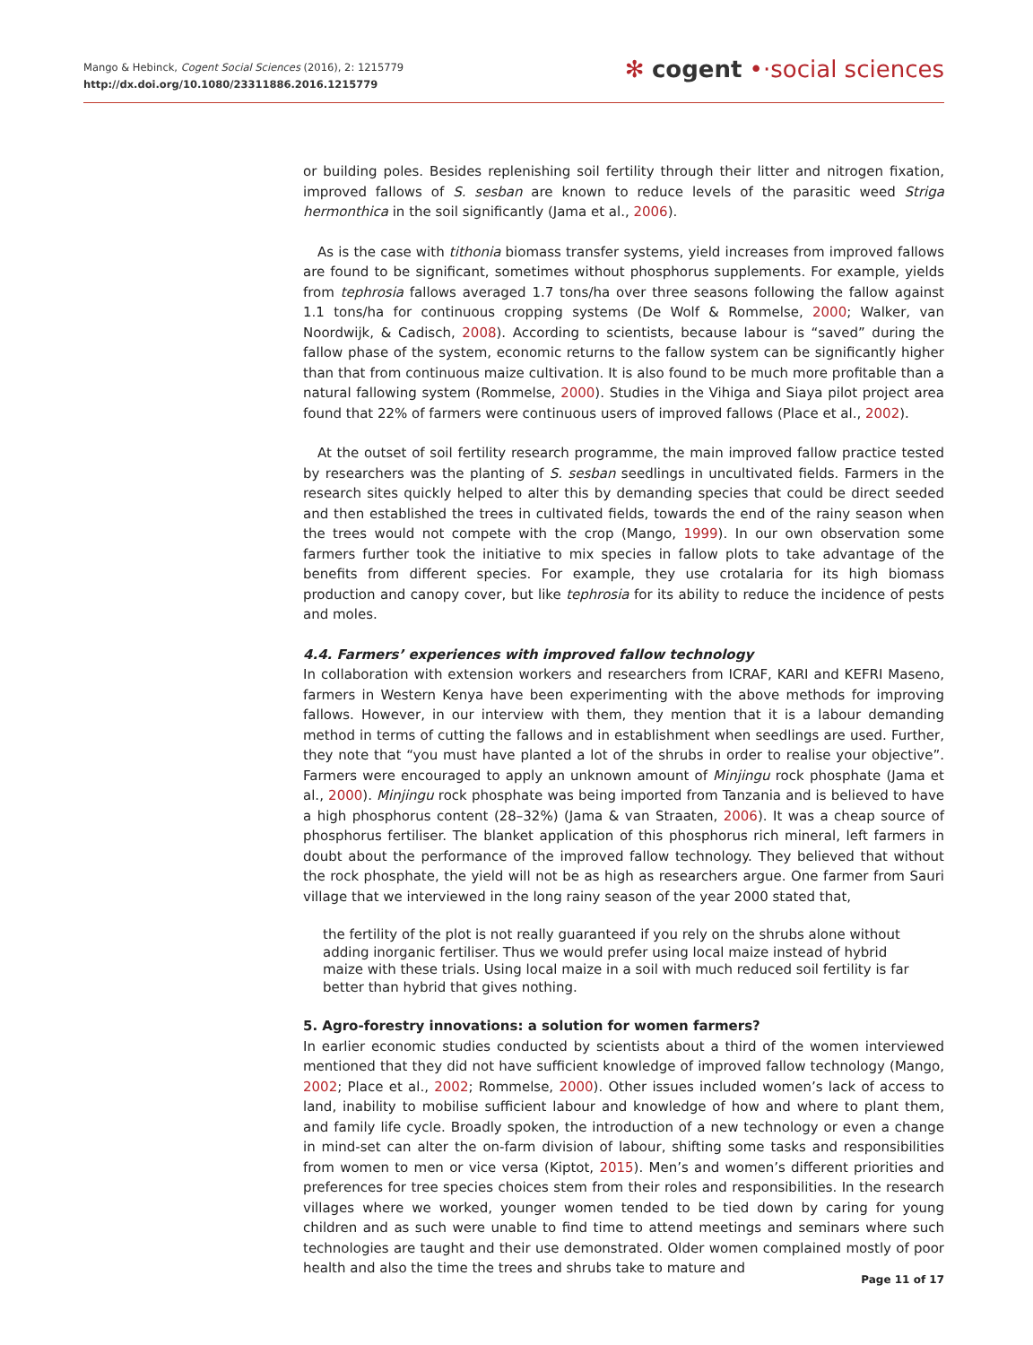Mango & Hebinck, Cogent Social Sciences (2016), 2: 1215779
http://dx.doi.org/10.1080/23311886.2016.1215779
✻ cogent •·social sciences
or building poles. Besides replenishing soil fertility through their litter and nitrogen fixation, improved fallows of S. sesban are known to reduce levels of the parasitic weed Striga hermonthica in the soil significantly (Jama et al., 2006).
As is the case with tithonia biomass transfer systems, yield increases from improved fallows are found to be significant, sometimes without phosphorus supplements. For example, yields from tephrosia fallows averaged 1.7 tons/ha over three seasons following the fallow against 1.1 tons/ha for continuous cropping systems (De Wolf & Rommelse, 2000; Walker, van Noordwijk, & Cadisch, 2008). According to scientists, because labour is “saved” during the fallow phase of the system, economic returns to the fallow system can be significantly higher than that from continuous maize cultivation. It is also found to be much more profitable than a natural fallowing system (Rommelse, 2000). Studies in the Vihiga and Siaya pilot project area found that 22% of farmers were continuous users of improved fallows (Place et al., 2002).
At the outset of soil fertility research programme, the main improved fallow practice tested by researchers was the planting of S. sesban seedlings in uncultivated fields. Farmers in the research sites quickly helped to alter this by demanding species that could be direct seeded and then established the trees in cultivated fields, towards the end of the rainy season when the trees would not compete with the crop (Mango, 1999). In our own observation some farmers further took the initiative to mix species in fallow plots to take advantage of the benefits from different species. For example, they use crotalaria for its high biomass production and canopy cover, but like tephrosia for its ability to reduce the incidence of pests and moles.
4.4. Farmers’ experiences with improved fallow technology
In collaboration with extension workers and researchers from ICRAF, KARI and KEFRI Maseno, farmers in Western Kenya have been experimenting with the above methods for improving fallows. However, in our interview with them, they mention that it is a labour demanding method in terms of cutting the fallows and in establishment when seedlings are used. Further, they note that “you must have planted a lot of the shrubs in order to realise your objective”. Farmers were encouraged to apply an unknown amount of Minjingu rock phosphate (Jama et al., 2000). Minjingu rock phosphate was being imported from Tanzania and is believed to have a high phosphorus content (28–32%) (Jama & van Straaten, 2006). It was a cheap source of phosphorus fertiliser. The blanket application of this phosphorus rich mineral, left farmers in doubt about the performance of the improved fallow technology. They believed that without the rock phosphate, the yield will not be as high as researchers argue. One farmer from Sauri village that we interviewed in the long rainy season of the year 2000 stated that,
the fertility of the plot is not really guaranteed if you rely on the shrubs alone without adding inorganic fertiliser. Thus we would prefer using local maize instead of hybrid maize with these trials. Using local maize in a soil with much reduced soil fertility is far better than hybrid that gives nothing.
5. Agro-forestry innovations: a solution for women farmers?
In earlier economic studies conducted by scientists about a third of the women interviewed mentioned that they did not have sufficient knowledge of improved fallow technology (Mango, 2002; Place et al., 2002; Rommelse, 2000). Other issues included women’s lack of access to land, inability to mobilise sufficient labour and knowledge of how and where to plant them, and family life cycle. Broadly spoken, the introduction of a new technology or even a change in mind-set can alter the on-farm division of labour, shifting some tasks and responsibilities from women to men or vice versa (Kiptot, 2015). Men’s and women’s different priorities and preferences for tree species choices stem from their roles and responsibilities. In the research villages where we worked, younger women tended to be tied down by caring for young children and as such were unable to find time to attend meetings and seminars where such technologies are taught and their use demonstrated. Older women complained mostly of poor health and also the time the trees and shrubs take to mature and
Page 11 of 17